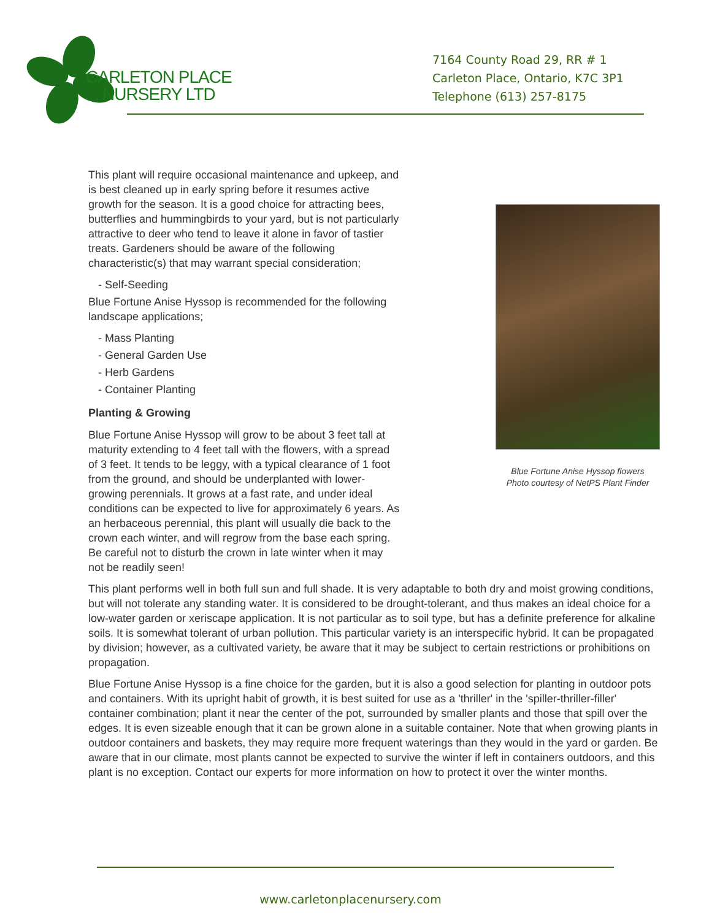CARLETON PLACE
NURSERY LTD
7164 County Road 29, RR # 1
Carleton Place, Ontario, K7C 3P1
Telephone (613) 257-8175
Blue Fortune Anise Hyssop flowers
Photo courtesy of NetPS Plant Finder
This plant will require occasional maintenance and upkeep, and is best cleaned up in early spring before it resumes active growth for the season. It is a good choice for attracting bees, butterflies and hummingbirds to your yard, but is not particularly attractive to deer who tend to leave it alone in favor of tastier treats. Gardeners should be aware of the following characteristic(s) that may warrant special consideration;
- Self-Seeding
Blue Fortune Anise Hyssop is recommended for the following landscape applications;
- Mass Planting
- General Garden Use
- Herb Gardens
- Container Planting
Planting & Growing
Blue Fortune Anise Hyssop will grow to be about 3 feet tall at maturity extending to 4 feet tall with the flowers, with a spread of 3 feet. It tends to be leggy, with a typical clearance of 1 foot from the ground, and should be underplanted with lower-growing perennials. It grows at a fast rate, and under ideal conditions can be expected to live for approximately 6 years. As an herbaceous perennial, this plant will usually die back to the crown each winter, and will regrow from the base each spring. Be careful not to disturb the crown in late winter when it may not be readily seen!
This plant performs well in both full sun and full shade. It is very adaptable to both dry and moist growing conditions, but will not tolerate any standing water. It is considered to be drought-tolerant, and thus makes an ideal choice for a low-water garden or xeriscape application. It is not particular as to soil type, but has a definite preference for alkaline soils. It is somewhat tolerant of urban pollution. This particular variety is an interspecific hybrid. It can be propagated by division; however, as a cultivated variety, be aware that it may be subject to certain restrictions or prohibitions on propagation.
Blue Fortune Anise Hyssop is a fine choice for the garden, but it is also a good selection for planting in outdoor pots and containers. With its upright habit of growth, it is best suited for use as a 'thriller' in the 'spiller-thriller-filler' container combination; plant it near the center of the pot, surrounded by smaller plants and those that spill over the edges. It is even sizeable enough that it can be grown alone in a suitable container. Note that when growing plants in outdoor containers and baskets, they may require more frequent waterings than they would in the yard or garden. Be aware that in our climate, most plants cannot be expected to survive the winter if left in containers outdoors, and this plant is no exception. Contact our experts for more information on how to protect it over the winter months.
www.carletonplacenursery.com